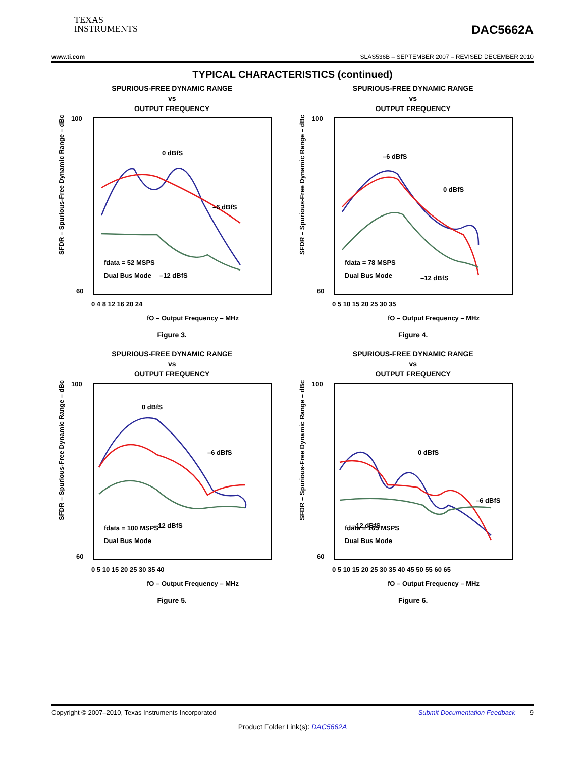TEXAS
INSTRUMENTS
DAC5662A
www.ti.com SLAS536B – SEPTEMBER 2007 – REVISED DECEMBER 2010
TYPICAL CHARACTERISTICS (continued)
SPURIOUS-FREE DYNAMIC RANGE
vs
OUTPUT FREQUENCY
100
60
SFDR – Spurious-Free Dynamic Range – dBc
0 dBfS
–6 dBfS
–12 dBfS
fdata = 52 MSPS
Dual Bus Mode
0 4 8 12 16 20 24
fO – Output Frequency – MHz
Figure 3.
SPURIOUS-FREE DYNAMIC RANGE
vs
OUTPUT FREQUENCY
100
60
SFDR – Spurious-Free Dynamic Range – dBc
–6 dBfS
0 dBfS
–12 dBfS
fdata = 78 MSPS
Dual Bus Mode
0 5 10 15 20 25 30 35
fO – Output Frequency – MHz
Figure 4.
SPURIOUS-FREE DYNAMIC RANGE
vs
OUTPUT FREQUENCY
100
60
SFDR – Spurious-Free Dynamic Range – dBc
0 dBfS
–6 dBfS
–12 dBfS
fdata = 100 MSPS
Dual Bus Mode
0 5 10 15 20 25 30 35 40
fO – Output Frequency – MHz
Figure 5.
SPURIOUS-FREE DYNAMIC RANGE
vs
OUTPUT FREQUENCY
100
60
SFDR – Spurious-Free Dynamic Range – dBc
0 dBfS
–6 dBfS
–12 dBfS
fdata = 165 MSPS
Dual Bus Mode
0 5 10 15 20 25 30 35 40 45 50 55 60 65
fO – Output Frequency – MHz
Figure 6.
Copyright © 2007–2010, Texas Instruments Incorporated Submit Documentation Feedback 9
Product Folder Link(s): DAC5662A